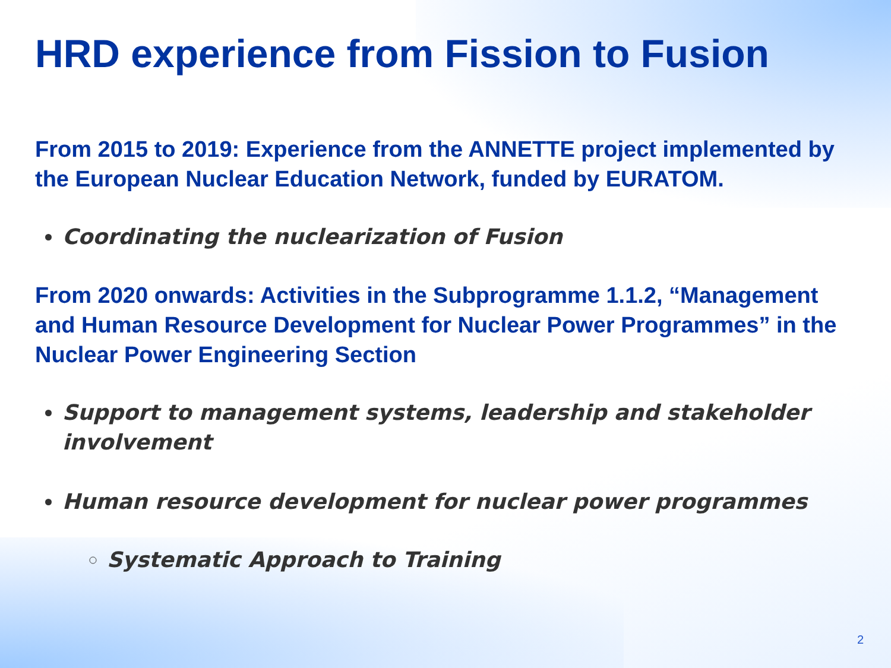HRD experience from Fission to Fusion
From 2015 to 2019: Experience from the ANNETTE project implemented by the European Nuclear Education Network, funded by EURATOM.
Coordinating the nuclearization of Fusion
From 2020 onwards: Activities in the Subprogramme 1.1.2, “Management and Human Resource Development for Nuclear Power Programmes” in the Nuclear Power Engineering Section
Support to management systems, leadership and stakeholder involvement
Human resource development for nuclear power programmes
Systematic Approach to Training
2